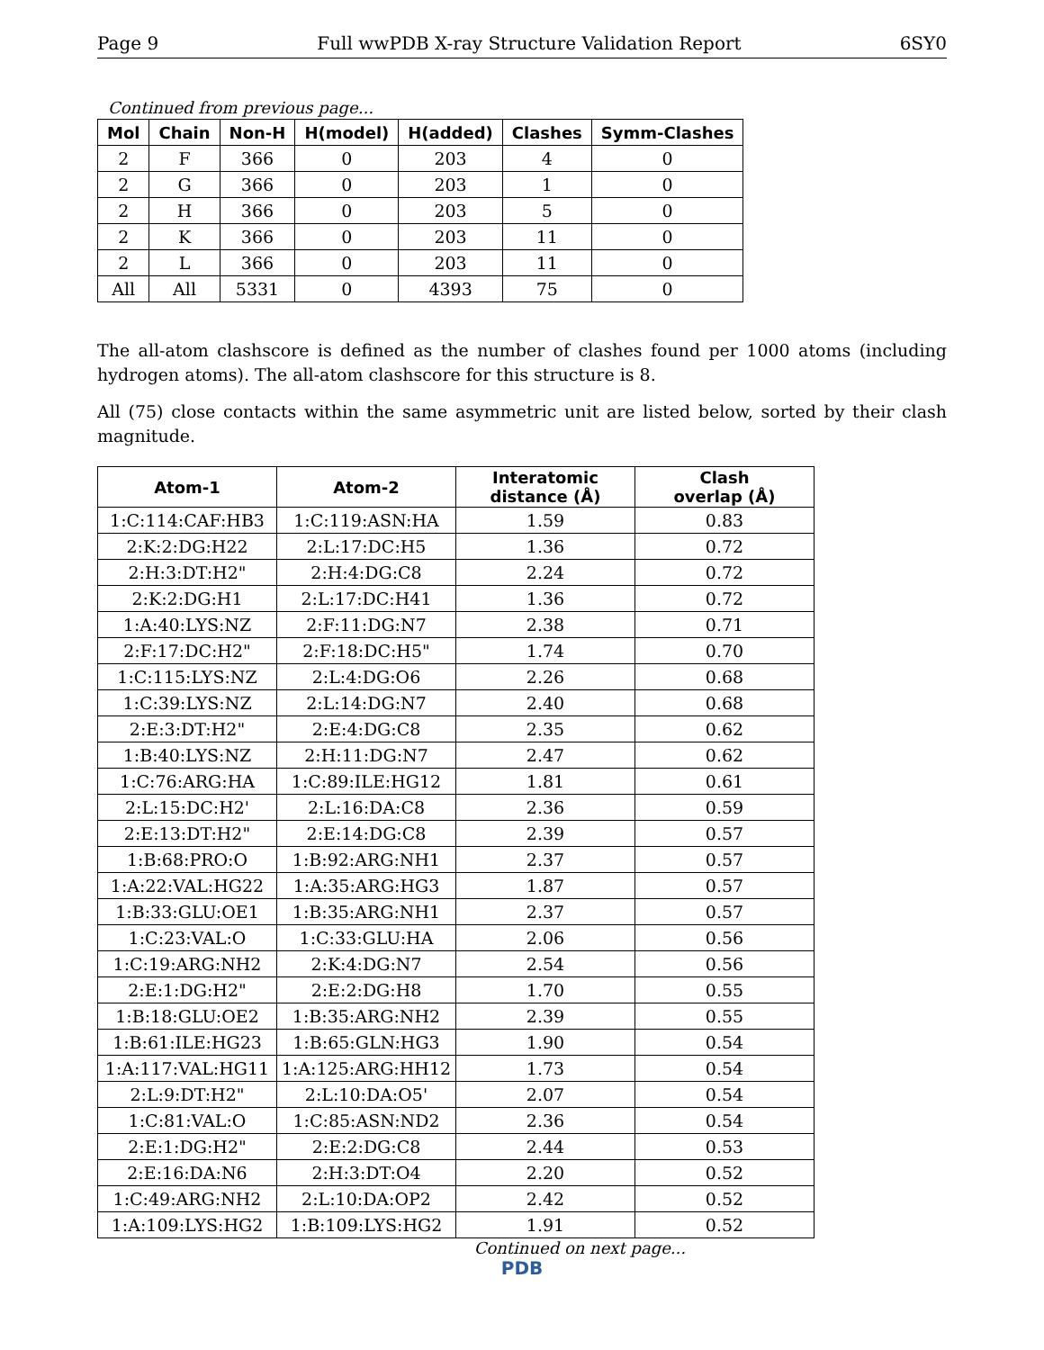Page 9 Full wwPDB X-ray Structure Validation Report 6SY0
Continued from previous page...
| Mol | Chain | Non-H | H(model) | H(added) | Clashes | Symm-Clashes |
| --- | --- | --- | --- | --- | --- | --- |
| 2 | F | 366 | 0 | 203 | 4 | 0 |
| 2 | G | 366 | 0 | 203 | 1 | 0 |
| 2 | H | 366 | 0 | 203 | 5 | 0 |
| 2 | K | 366 | 0 | 203 | 11 | 0 |
| 2 | L | 366 | 0 | 203 | 11 | 0 |
| All | All | 5331 | 0 | 4393 | 75 | 0 |
The all-atom clashscore is defined as the number of clashes found per 1000 atoms (including hydrogen atoms). The all-atom clashscore for this structure is 8.
All (75) close contacts within the same asymmetric unit are listed below, sorted by their clash magnitude.
| Atom-1 | Atom-2 | Interatomic distance (Å) | Clash overlap (Å) |
| --- | --- | --- | --- |
| 1:C:114:CAF:HB3 | 1:C:119:ASN:HA | 1.59 | 0.83 |
| 2:K:2:DG:H22 | 2:L:17:DC:H5 | 1.36 | 0.72 |
| 2:H:3:DT:H2" | 2:H:4:DG:C8 | 2.24 | 0.72 |
| 2:K:2:DG:H1 | 2:L:17:DC:H41 | 1.36 | 0.72 |
| 1:A:40:LYS:NZ | 2:F:11:DG:N7 | 2.38 | 0.71 |
| 2:F:17:DC:H2" | 2:F:18:DC:H5" | 1.74 | 0.70 |
| 1:C:115:LYS:NZ | 2:L:4:DG:O6 | 2.26 | 0.68 |
| 1:C:39:LYS:NZ | 2:L:14:DG:N7 | 2.40 | 0.68 |
| 2:E:3:DT:H2" | 2:E:4:DG:C8 | 2.35 | 0.62 |
| 1:B:40:LYS:NZ | 2:H:11:DG:N7 | 2.47 | 0.62 |
| 1:C:76:ARG:HA | 1:C:89:ILE:HG12 | 1.81 | 0.61 |
| 2:L:15:DC:H2' | 2:L:16:DA:C8 | 2.36 | 0.59 |
| 2:E:13:DT:H2" | 2:E:14:DG:C8 | 2.39 | 0.57 |
| 1:B:68:PRO:O | 1:B:92:ARG:NH1 | 2.37 | 0.57 |
| 1:A:22:VAL:HG22 | 1:A:35:ARG:HG3 | 1.87 | 0.57 |
| 1:B:33:GLU:OE1 | 1:B:35:ARG:NH1 | 2.37 | 0.57 |
| 1:C:23:VAL:O | 1:C:33:GLU:HA | 2.06 | 0.56 |
| 1:C:19:ARG:NH2 | 2:K:4:DG:N7 | 2.54 | 0.56 |
| 2:E:1:DG:H2" | 2:E:2:DG:H8 | 1.70 | 0.55 |
| 1:B:18:GLU:OE2 | 1:B:35:ARG:NH2 | 2.39 | 0.55 |
| 1:B:61:ILE:HG23 | 1:B:65:GLN:HG3 | 1.90 | 0.54 |
| 1:A:117:VAL:HG11 | 1:A:125:ARG:HH12 | 1.73 | 0.54 |
| 2:L:9:DT:H2" | 2:L:10:DA:O5' | 2.07 | 0.54 |
| 1:C:81:VAL:O | 1:C:85:ASN:ND2 | 2.36 | 0.54 |
| 2:E:1:DG:H2" | 2:E:2:DG:C8 | 2.44 | 0.53 |
| 2:E:16:DA:N6 | 2:H:3:DT:O4 | 2.20 | 0.52 |
| 1:C:49:ARG:NH2 | 2:L:10:DA:OP2 | 2.42 | 0.52 |
| 1:A:109:LYS:HG2 | 1:B:109:LYS:HG2 | 1.91 | 0.52 |
Continued on next page...
PDB